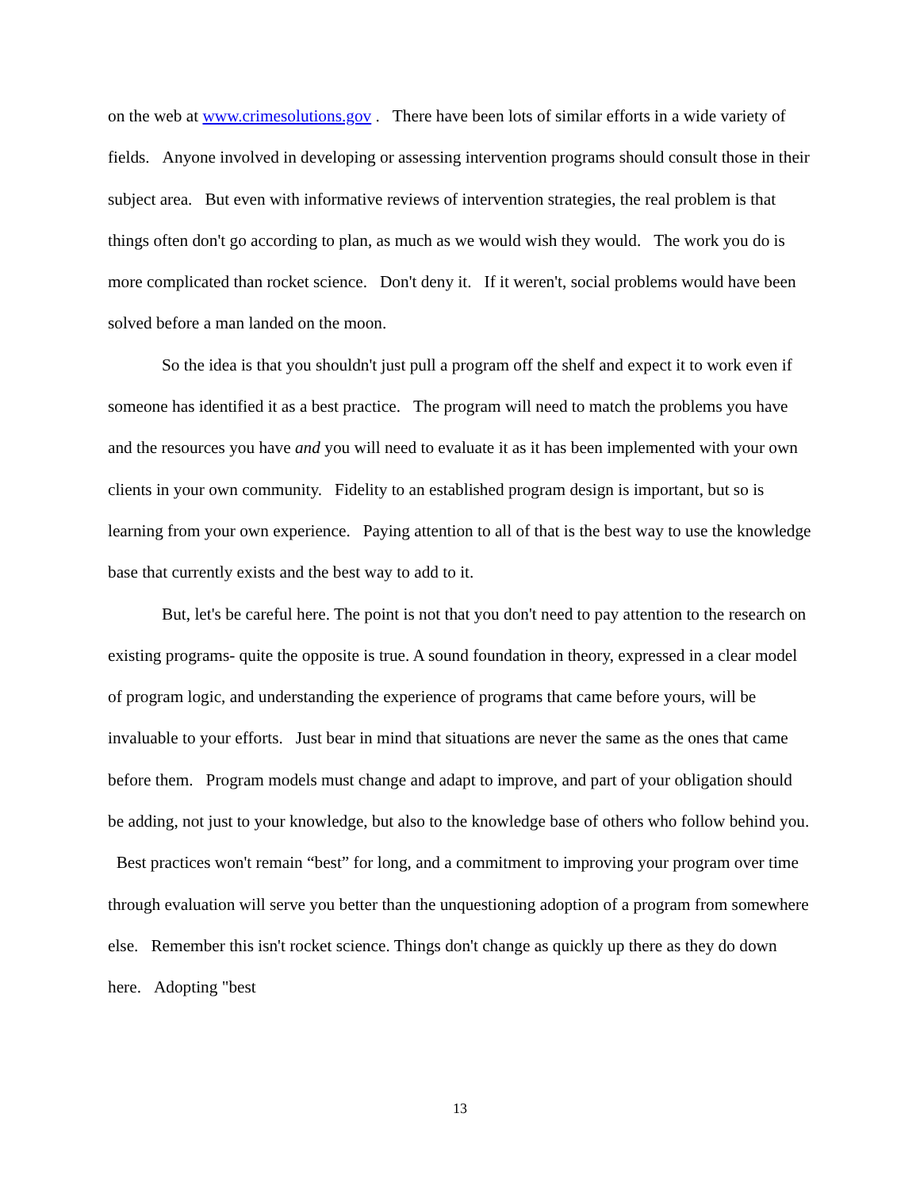on the web at www.crimesolutions.gov . There have been lots of similar efforts in a wide variety of fields. Anyone involved in developing or assessing intervention programs should consult those in their subject area. But even with informative reviews of intervention strategies, the real problem is that things often don't go according to plan, as much as we would wish they would. The work you do is more complicated than rocket science. Don't deny it. If it weren't, social problems would have been solved before a man landed on the moon.
So the idea is that you shouldn't just pull a program off the shelf and expect it to work even if someone has identified it as a best practice. The program will need to match the problems you have and the resources you have and you will need to evaluate it as it has been implemented with your own clients in your own community. Fidelity to an established program design is important, but so is learning from your own experience. Paying attention to all of that is the best way to use the knowledge base that currently exists and the best way to add to it.
But, let's be careful here. The point is not that you don't need to pay attention to the research on existing programs- quite the opposite is true. A sound foundation in theory, expressed in a clear model of program logic, and understanding the experience of programs that came before yours, will be invaluable to your efforts. Just bear in mind that situations are never the same as the ones that came before them. Program models must change and adapt to improve, and part of your obligation should be adding, not just to your knowledge, but also to the knowledge base of others who follow behind you. Best practices won't remain “best” for long, and a commitment to improving your program over time through evaluation will serve you better than the unquestioning adoption of a program from somewhere else. Remember this isn't rocket science. Things don't change as quickly up there as they do down here. Adopting "best
13